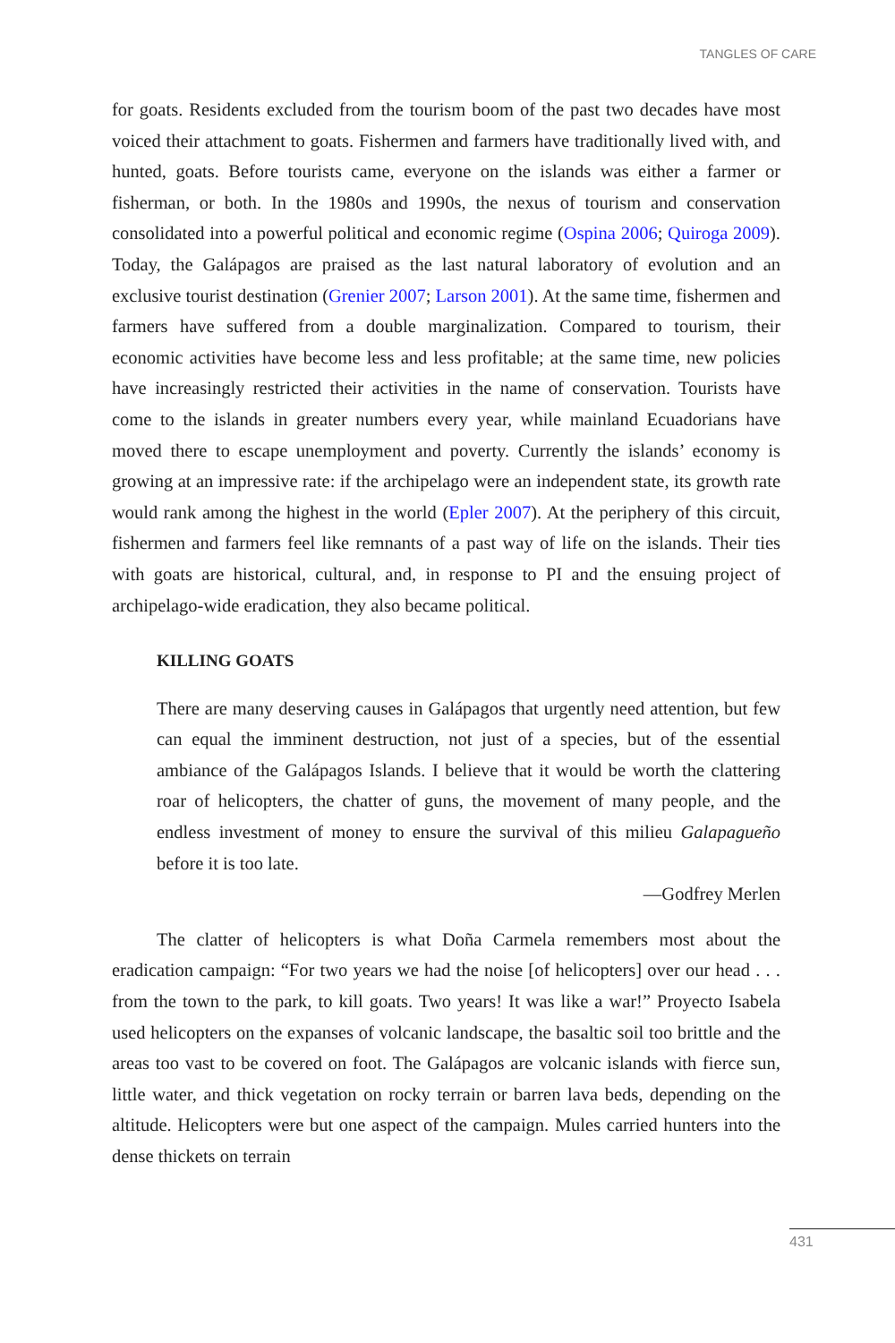TANGLES OF CARE
for goats. Residents excluded from the tourism boom of the past two decades have most voiced their attachment to goats. Fishermen and farmers have traditionally lived with, and hunted, goats. Before tourists came, everyone on the islands was either a farmer or fisherman, or both. In the 1980s and 1990s, the nexus of tourism and conservation consolidated into a powerful political and economic regime (Ospina 2006; Quiroga 2009). Today, the Galápagos are praised as the last natural laboratory of evolution and an exclusive tourist destination (Grenier 2007; Larson 2001). At the same time, fishermen and farmers have suffered from a double marginalization. Compared to tourism, their economic activities have become less and less profitable; at the same time, new policies have increasingly restricted their activities in the name of conservation. Tourists have come to the islands in greater numbers every year, while mainland Ecuadorians have moved there to escape unemployment and poverty. Currently the islands’ economy is growing at an impressive rate: if the archipelago were an independent state, its growth rate would rank among the highest in the world (Epler 2007). At the periphery of this circuit, fishermen and farmers feel like remnants of a past way of life on the islands. Their ties with goats are historical, cultural, and, in response to PI and the ensuing project of archipelago-wide eradication, they also became political.
KILLING GOATS
There are many deserving causes in Galápagos that urgently need attention, but few can equal the imminent destruction, not just of a species, but of the essential ambiance of the Galápagos Islands. I believe that it would be worth the clattering roar of helicopters, the chatter of guns, the movement of many people, and the endless investment of money to ensure the survival of this milieu Galapagueño before it is too late.
—Godfrey Merlen
The clatter of helicopters is what Doña Carmela remembers most about the eradication campaign: “For two years we had the noise [of helicopters] over our head . . . from the town to the park, to kill goats. Two years! It was like a war!” Proyecto Isabela used helicopters on the expanses of volcanic landscape, the basaltic soil too brittle and the areas too vast to be covered on foot. The Galápagos are volcanic islands with fierce sun, little water, and thick vegetation on rocky terrain or barren lava beds, depending on the altitude. Helicopters were but one aspect of the campaign. Mules carried hunters into the dense thickets on terrain
431